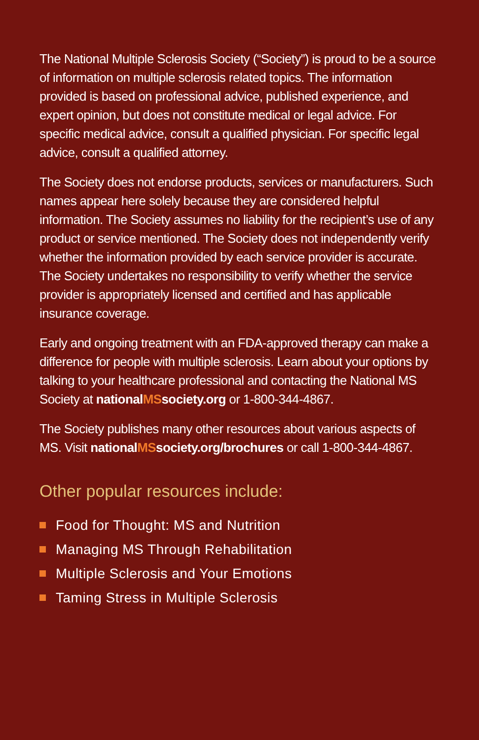The National Multiple Sclerosis Society (“Society”) is proud to be a source of information on multiple sclerosis related topics. The information provided is based on professional advice, published experience, and expert opinion, but does not constitute medical or legal advice. For specific medical advice, consult a qualified physician. For specific legal advice, consult a qualified attorney.
The Society does not endorse products, services or manufacturers. Such names appear here solely because they are considered helpful information. The Society assumes no liability for the recipient’s use of any product or service mentioned. The Society does not independently verify whether the information provided by each service provider is accurate. The Society undertakes no responsibility to verify whether the service provider is appropriately licensed and certified and has applicable insurance coverage.
Early and ongoing treatment with an FDA-approved therapy can make a difference for people with multiple sclerosis. Learn about your options by talking to your healthcare professional and contacting the National MS Society at nationalMSsociety.org or 1-800-344-4867.
The Society publishes many other resources about various aspects of MS. Visit nationalMSsociety.org/brochures or call 1-800-344-4867.
Other popular resources include:
Food for Thought: MS and Nutrition
Managing MS Through Rehabilitation
Multiple Sclerosis and Your Emotions
Taming Stress in Multiple Sclerosis